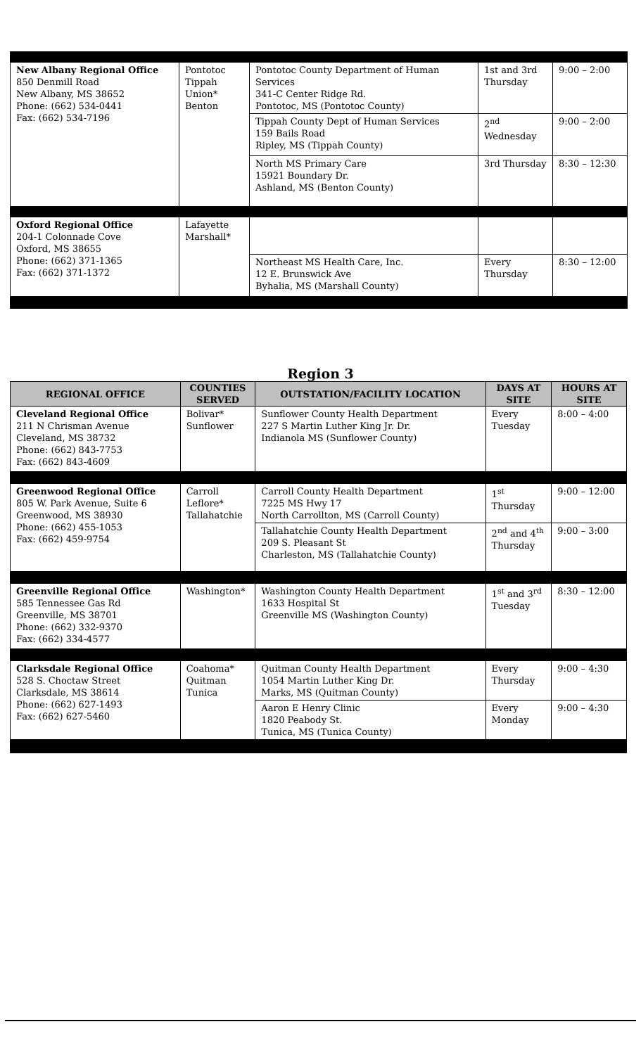| New Albany Regional Office 850 Denmill Road New Albany, MS 38652 Phone: (662) 534-0441 Fax: (662) 534-7196 | Pontotoc Tippah Union* Benton | Pontotoc County Department of Human Services 341-C Center Ridge Rd. Pontotoc, MS (Pontotoc County) | 1st and 3rd Thursday | 9:00 – 2:00 |
| | | Tippah County Dept of Human Services 159 Bails Road Ripley, MS (Tippah County) | 2<sup>nd</sup> Wednesday | 9:00 – 2:00 |
| | | North MS Primary Care 15921 Boundary Dr. Ashland, MS (Benton County) | 3rd Thursday | 8:30 – 12:30 |
| Oxford Regional Office 204-1 Colonnade Cove Oxford, MS 38655 Phone: (662) 371-1365 Fax: (662) 371-1372 | Lafayette Marshall* | | | |
| | | Northeast MS Health Care, Inc. 12 E. Brunswick Ave Byhalia, MS (Marshall County) | Every Thursday | 8:30 – 12:00 |
Region 3
| REGIONAL OFFICE | COUNTIES SERVED | OUTSTATION/FACILITY LOCATION | DAYS AT SITE | HOURS AT SITE |
| --- | --- | --- | --- | --- |
| Cleveland Regional Office 211 N Chrisman Avenue Cleveland, MS 38732 Phone: (662) 843-7753 Fax: (662) 843-4609 | Bolivar* Sunflower | Sunflower County Health Department 227 S Martin Luther King Jr. Dr. Indianola MS (Sunflower County) | Every Tuesday | 8:00 – 4:00 |
| Greenwood Regional Office 805 W. Park Avenue, Suite 6 Greenwood, MS 38930 Phone: (662) 455-1053 Fax: (662) 459-9754 | Carroll Leflore* Tallahatchie | Carroll County Health Department 7225 MS Hwy 17 North Carrollton, MS (Carroll County) | 1<sup>st</sup> Thursday | 9:00 – 12:00 |
| | | Tallahatchie County Health Department 209 S. Pleasant St Charleston, MS (Tallahatchie County) | 2<sup>nd</sup> and 4<sup>th</sup> Thursday | 9:00 – 3:00 |
| Greenville Regional Office 585 Tennessee Gas Rd Greenville, MS 38701 Phone: (662) 332-9370 Fax: (662) 334-4577 | Washington* | Washington County Health Department 1633 Hospital St Greenville MS (Washington County) | 1<sup>st</sup> and 3<sup>rd</sup> Tuesday | 8:30 – 12:00 |
| Clarksdale Regional Office 528 S. Choctaw Street Clarksdale, MS 38614 Phone: (662) 627-1493 Fax: (662) 627-5460 | Coahoma* Quitman Tunica | Quitman County Health Department 1054 Martin Luther King Dr. Marks, MS (Quitman County) | Every Thursday | 9:00 – 4:30 |
| | | Aaron E Henry Clinic 1820 Peabody St. Tunica, MS (Tunica County) | Every Monday | 9:00 – 4:30 |